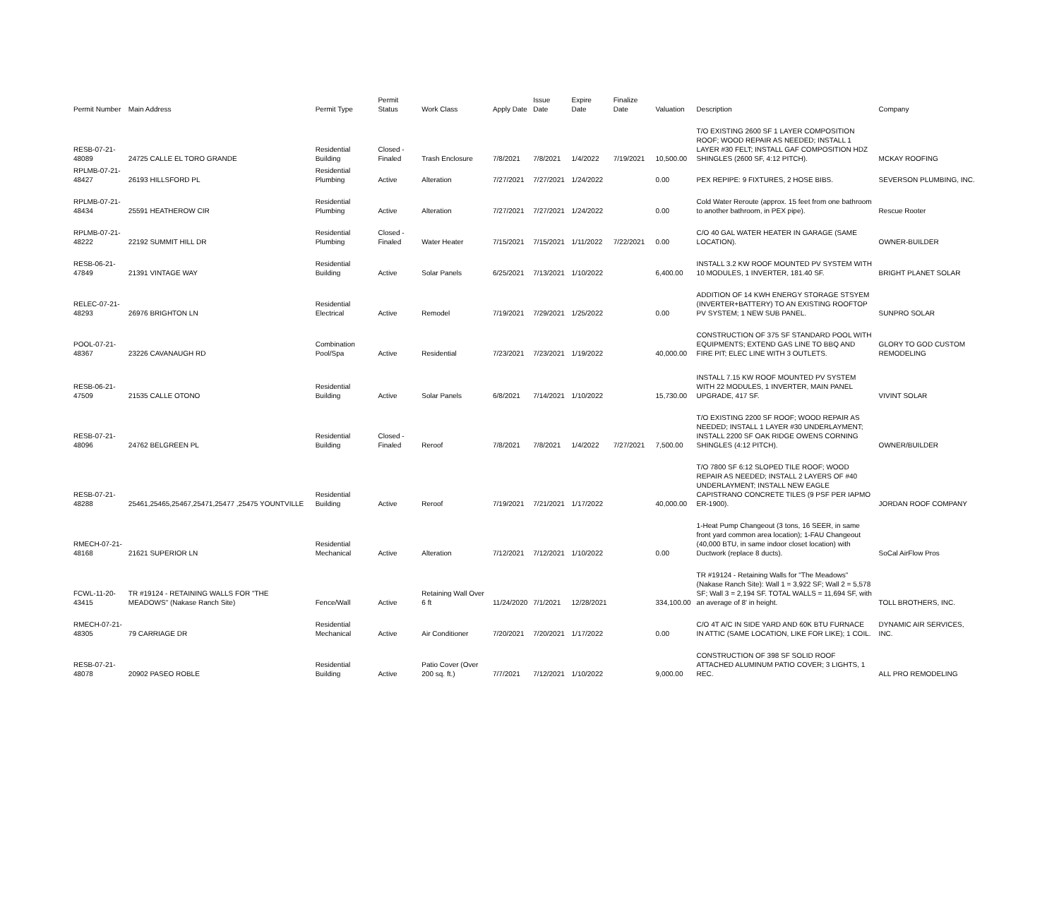| Permit Number | Main Address | Permit Type | Permit Status | Work Class | Apply Date | Issue Date | Expire Date | Finalize Date | Valuation | Description | Company |
| --- | --- | --- | --- | --- | --- | --- | --- | --- | --- | --- | --- |
| RESB-07-21-48089 | 24725 CALLE EL TORO GRANDE | Residential Building | Closed - Finaled | Trash Enclosure | 7/8/2021 | 7/8/2021 | 1/4/2022 | 7/19/2021 | 10,500.00 | T/O EXISTING 2600 SF 1 LAYER COMPOSITION ROOF; WOOD REPAIR AS NEEDED; INSTALL 1 LAYER #30 FELT; INSTALL GAF COMPOSITION HDZ SHINGLES (2600 SF, 4:12 PITCH). | MCKAY ROOFING |
| RPLMB-07-21-48427 | 26193 HILLSFORD PL | Residential Plumbing | Active | Alteration | 7/27/2021 | 7/27/2021 | 1/24/2022 | | 0.00 | PEX REPIPE: 9 FIXTURES, 2 HOSE BIBS. | SEVERSON PLUMBING, INC. |
| RPLMB-07-21-48434 | 25591 HEATHEROW CIR | Residential Plumbing | Active | Alteration | 7/27/2021 | 7/27/2021 | 1/24/2022 | | 0.00 | Cold Water Reroute (approx. 15 feet from one bathroom to another bathroom, in PEX pipe). | Rescue Rooter |
| RPLMB-07-21-48222 | 22192 SUMMIT HILL DR | Residential Plumbing | Closed - Finaled | Water Heater | 7/15/2021 | 7/15/2021 | 1/11/2022 | 7/22/2021 | 0.00 | C/O 40 GAL WATER HEATER IN GARAGE (SAME LOCATION). | OWNER-BUILDER |
| RESB-06-21-47849 | 21391 VINTAGE WAY | Residential Building | Active | Solar Panels | 6/25/2021 | 7/13/2021 | 1/10/2022 | | 6,400.00 | INSTALL 3.2 KW ROOF MOUNTED PV SYSTEM WITH 10 MODULES, 1 INVERTER, 181.40 SF. | BRIGHT PLANET SOLAR |
| RELEC-07-21-48293 | 26976 BRIGHTON LN | Residential Electrical | Active | Remodel | 7/19/2021 | 7/29/2021 | 1/25/2022 | | 0.00 | ADDITION OF 14 KWH ENERGY STORAGE STSYEM (INVERTER+BATTERY) TO AN EXISTING ROOFTOP PV SYSTEM; 1 NEW SUB PANEL. | SUNPRO SOLAR |
| POOL-07-21-48367 | 23226 CAVANAUGH RD | Combination Pool/Spa | Active | Residential | 7/23/2021 | 7/23/2021 | 1/19/2022 | | 40,000.00 | CONSTRUCTION OF 375 SF STANDARD POOL WITH EQUIPMENTS; EXTEND GAS LINE TO BBQ AND FIRE PIT; ELEC LINE WITH 3 OUTLETS. | GLORY TO GOD CUSTOM REMODELING |
| RESB-06-21-47509 | 21535 CALLE OTONO | Residential Building | Active | Solar Panels | 6/8/2021 | 7/14/2021 | 1/10/2022 | | 15,730.00 | INSTALL 7.15 KW ROOF MOUNTED PV SYSTEM WITH 22 MODULES, 1 INVERTER, MAIN PANEL UPGRADE, 417 SF. | VIVINT SOLAR |
| RESB-07-21-48096 | 24762 BELGREEN PL | Residential Building | Closed - Finaled | Reroof | 7/8/2021 | 7/8/2021 | 1/4/2022 | 7/27/2021 | 7,500.00 | T/O EXISTING 2200 SF ROOF; WOOD REPAIR AS NEEDED; INSTALL 1 LAYER #30 UNDERLAYMENT; INSTALL 2200 SF OAK RIDGE OWENS CORNING SHINGLES (4:12 PITCH). | OWNER/BUILDER |
| RESB-07-21-48288 | 25461,25465,25467,25471,25477 ,25475 YOUNTVILLE | Residential Building | Active | Reroof | 7/19/2021 | 7/21/2021 | 1/17/2022 | | 40,000.00 | T/O 7800 SF 6:12 SLOPED TILE ROOF; WOOD REPAIR AS NEEDED; INSTALL 2 LAYERS OF #40 UNDERLAYMENT; INSTALL NEW EAGLE CAPISTRANO CONCRETE TILES (9 PSF PER IAPMO ER-1900). | JORDAN ROOF COMPANY |
| RMECH-07-21-48168 | 21621 SUPERIOR LN | Residential Mechanical | Active | Alteration | 7/12/2021 | 7/12/2021 | 1/10/2022 | | 0.00 | 1-Heat Pump Changeout (3 tons, 16 SEER, in same front yard common area location); 1-FAU Changeout (40,000 BTU, in same indoor closet location) with Ductwork (replace 8 ducts). | SoCal AirFlow Pros |
| FCWL-11-20-43415 | TR #19124 - RETAINING WALLS FOR "THE MEADOWS" (Nakase Ranch Site) | Fence/Wall | Active | Retaining Wall Over 6 ft | 11/24/2020 | 7/1/2021 | 12/28/2021 | | 334,100.00 | TR #19124 - Retaining Walls for "The Meadows" (Nakase Ranch Site): Wall 1 = 3,922 SF; Wall 2 = 5,578 SF; Wall 3 = 2,194 SF. TOTAL WALLS = 11,694 SF, with an average of 8' in height. | TOLL BROTHERS, INC. |
| RMECH-07-21-48305 | 79 CARRIAGE DR | Residential Mechanical | Active | Air Conditioner | 7/20/2021 | 7/20/2021 | 1/17/2022 | | 0.00 | C/O 4T A/C IN SIDE YARD AND 60K BTU FURNACE IN ATTIC (SAME LOCATION, LIKE FOR LIKE); 1 COIL. | DYNAMIC AIR SERVICES, INC. |
| RESB-07-21-48078 | 20902 PASEO ROBLE | Residential Building | Active | Patio Cover (Over 200 sq. ft.) | 7/7/2021 | 7/12/2021 | 1/10/2022 | | 9,000.00 | CONSTRUCTION OF 398 SF SOLID ROOF ATTACHED ALUMINUM PATIO COVER; 3 LIGHTS, 1 REC. | ALL PRO REMODELING |